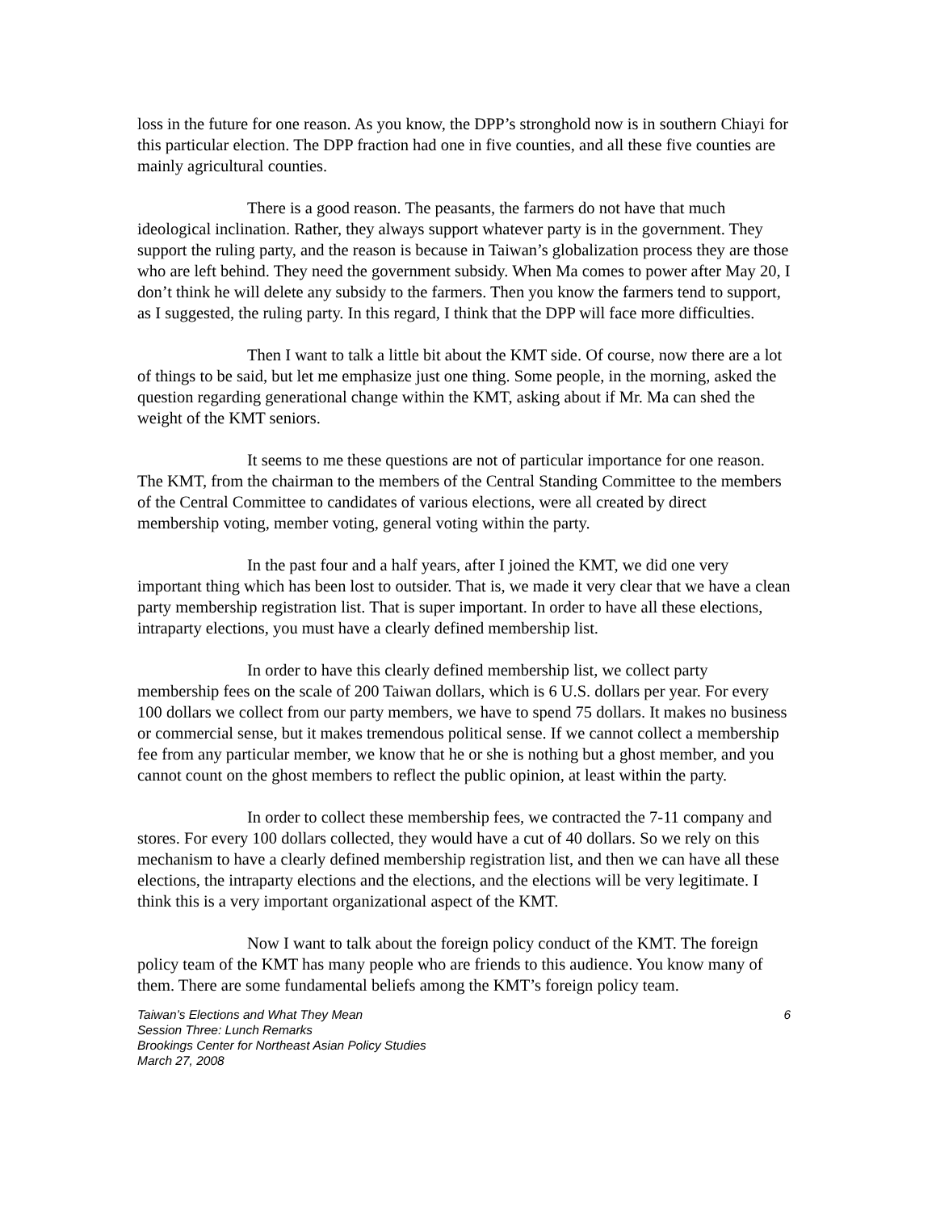loss in the future for one reason. As you know, the DPP’s stronghold now is in southern Chiayi for this particular election. The DPP fraction had one in five counties, and all these five counties are mainly agricultural counties.
There is a good reason. The peasants, the farmers do not have that much ideological inclination. Rather, they always support whatever party is in the government. They support the ruling party, and the reason is because in Taiwan’s globalization process they are those who are left behind. They need the government subsidy. When Ma comes to power after May 20, I don’t think he will delete any subsidy to the farmers. Then you know the farmers tend to support, as I suggested, the ruling party. In this regard, I think that the DPP will face more difficulties.
Then I want to talk a little bit about the KMT side. Of course, now there are a lot of things to be said, but let me emphasize just one thing. Some people, in the morning, asked the question regarding generational change within the KMT, asking about if Mr. Ma can shed the weight of the KMT seniors.
It seems to me these questions are not of particular importance for one reason. The KMT, from the chairman to the members of the Central Standing Committee to the members of the Central Committee to candidates of various elections, were all created by direct membership voting, member voting, general voting within the party.
In the past four and a half years, after I joined the KMT, we did one very important thing which has been lost to outsider. That is, we made it very clear that we have a clean party membership registration list. That is super important. In order to have all these elections, intraparty elections, you must have a clearly defined membership list.
In order to have this clearly defined membership list, we collect party membership fees on the scale of 200 Taiwan dollars, which is 6 U.S. dollars per year. For every 100 dollars we collect from our party members, we have to spend 75 dollars. It makes no business or commercial sense, but it makes tremendous political sense. If we cannot collect a membership fee from any particular member, we know that he or she is nothing but a ghost member, and you cannot count on the ghost members to reflect the public opinion, at least within the party.
In order to collect these membership fees, we contracted the 7-11 company and stores. For every 100 dollars collected, they would have a cut of 40 dollars. So we rely on this mechanism to have a clearly defined membership registration list, and then we can have all these elections, the intraparty elections and the elections, and the elections will be very legitimate. I think this is a very important organizational aspect of the KMT.
Now I want to talk about the foreign policy conduct of the KMT. The foreign policy team of the KMT has many people who are friends to this audience. You know many of them. There are some fundamental beliefs among the KMT’s foreign policy team.
Taiwan’s Elections and What They Mean 6
Session Three: Lunch Remarks
Brookings Center for Northeast Asian Policy Studies
March 27, 2008